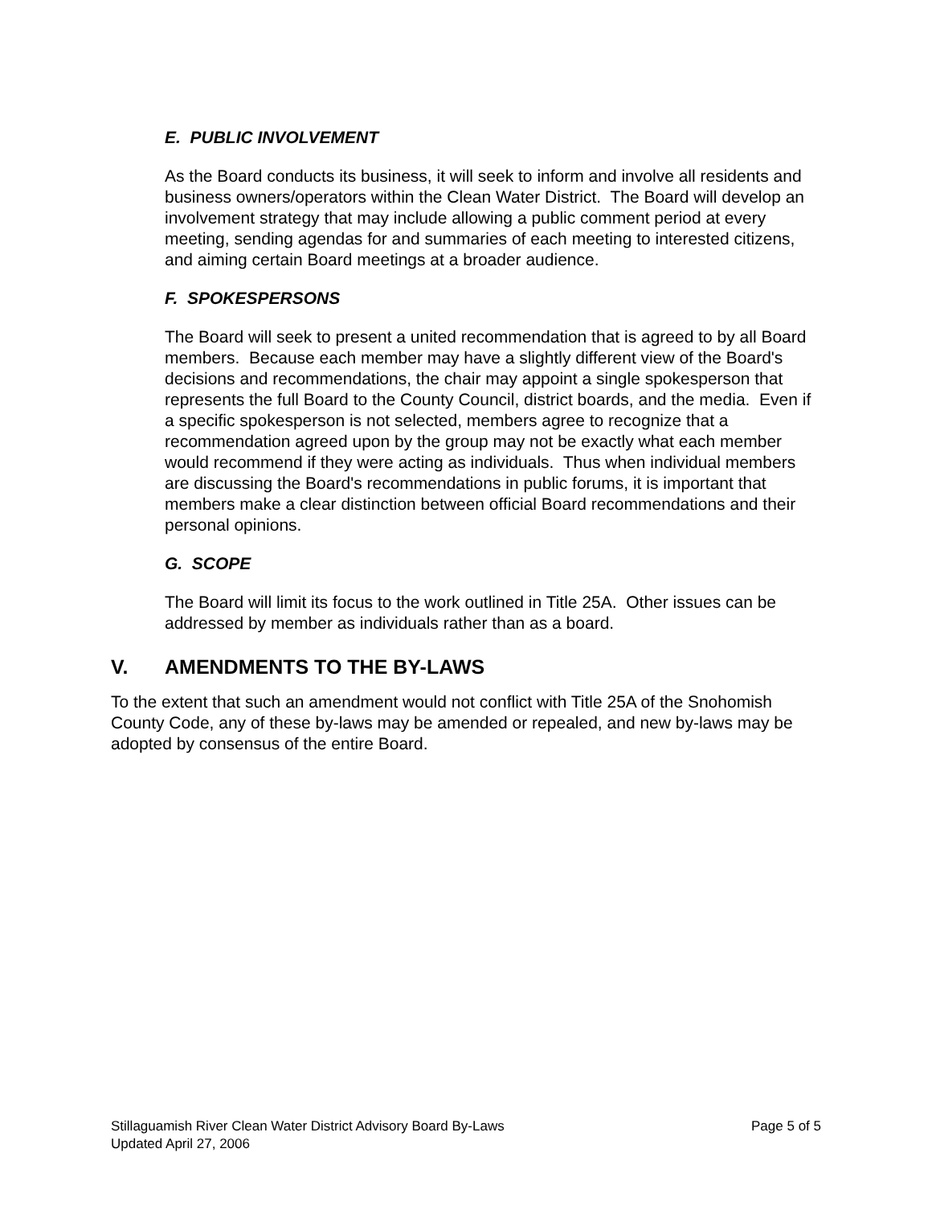E. PUBLIC INVOLVEMENT
As the Board conducts its business, it will seek to inform and involve all residents and business owners/operators within the Clean Water District. The Board will develop an involvement strategy that may include allowing a public comment period at every meeting, sending agendas for and summaries of each meeting to interested citizens, and aiming certain Board meetings at a broader audience.
F. SPOKESPERSONS
The Board will seek to present a united recommendation that is agreed to by all Board members. Because each member may have a slightly different view of the Board's decisions and recommendations, the chair may appoint a single spokesperson that represents the full Board to the County Council, district boards, and the media. Even if a specific spokesperson is not selected, members agree to recognize that a recommendation agreed upon by the group may not be exactly what each member would recommend if they were acting as individuals. Thus when individual members are discussing the Board's recommendations in public forums, it is important that members make a clear distinction between official Board recommendations and their personal opinions.
G. SCOPE
The Board will limit its focus to the work outlined in Title 25A. Other issues can be addressed by member as individuals rather than as a board.
V. AMENDMENTS TO THE BY-LAWS
To the extent that such an amendment would not conflict with Title 25A of the Snohomish County Code, any of these by-laws may be amended or repealed, and new by-laws may be adopted by consensus of the entire Board.
Page 5 of 5 Stillaguamish River Clean Water District Advisory Board By-Laws
Updated April 27, 2006